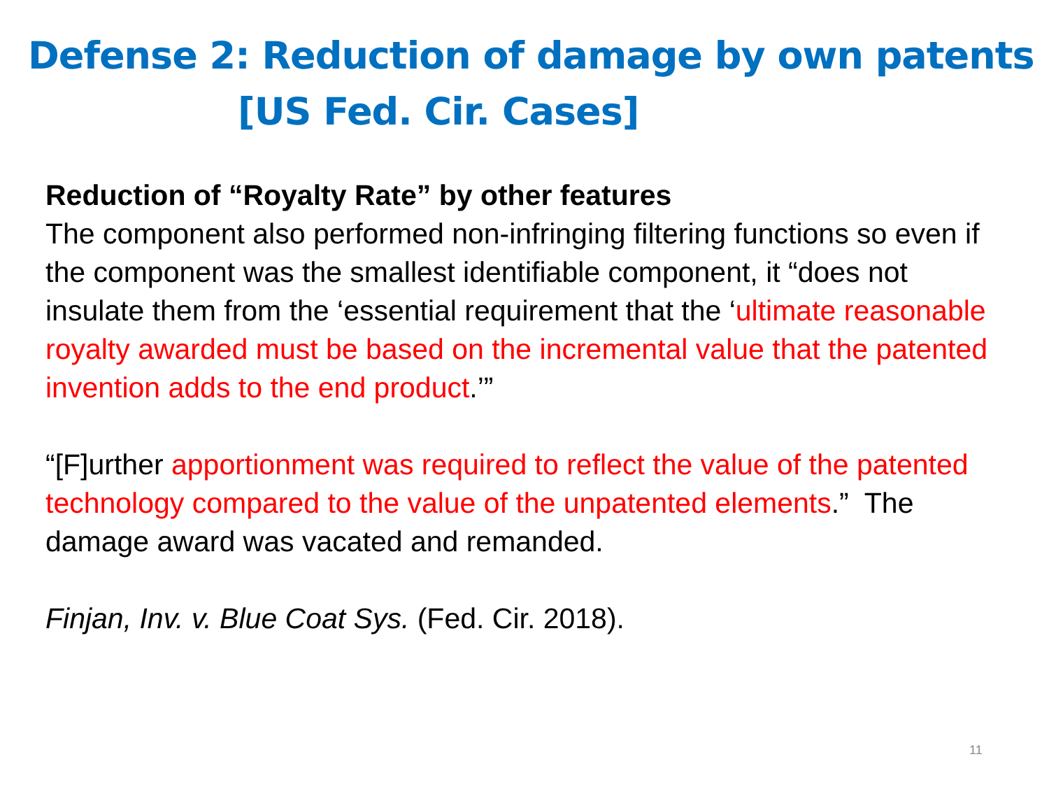Defense 2: Reduction of damage by own patents
[US Fed. Cir. Cases]
Reduction of “Royalty Rate” by other features
The component also performed non-infringing filtering functions so even if the component was the smallest identifiable component, it “does not insulate them from the ‘essential requirement that the ‘ultimate reasonable royalty awarded must be based on the incremental value that the patented invention adds to the end product.’”
“[F]urther apportionment was required to reflect the value of the patented technology compared to the value of the unpatented elements.” The damage award was vacated and remanded.
Finjan, Inv. v. Blue Coat Sys. (Fed. Cir. 2018).
11